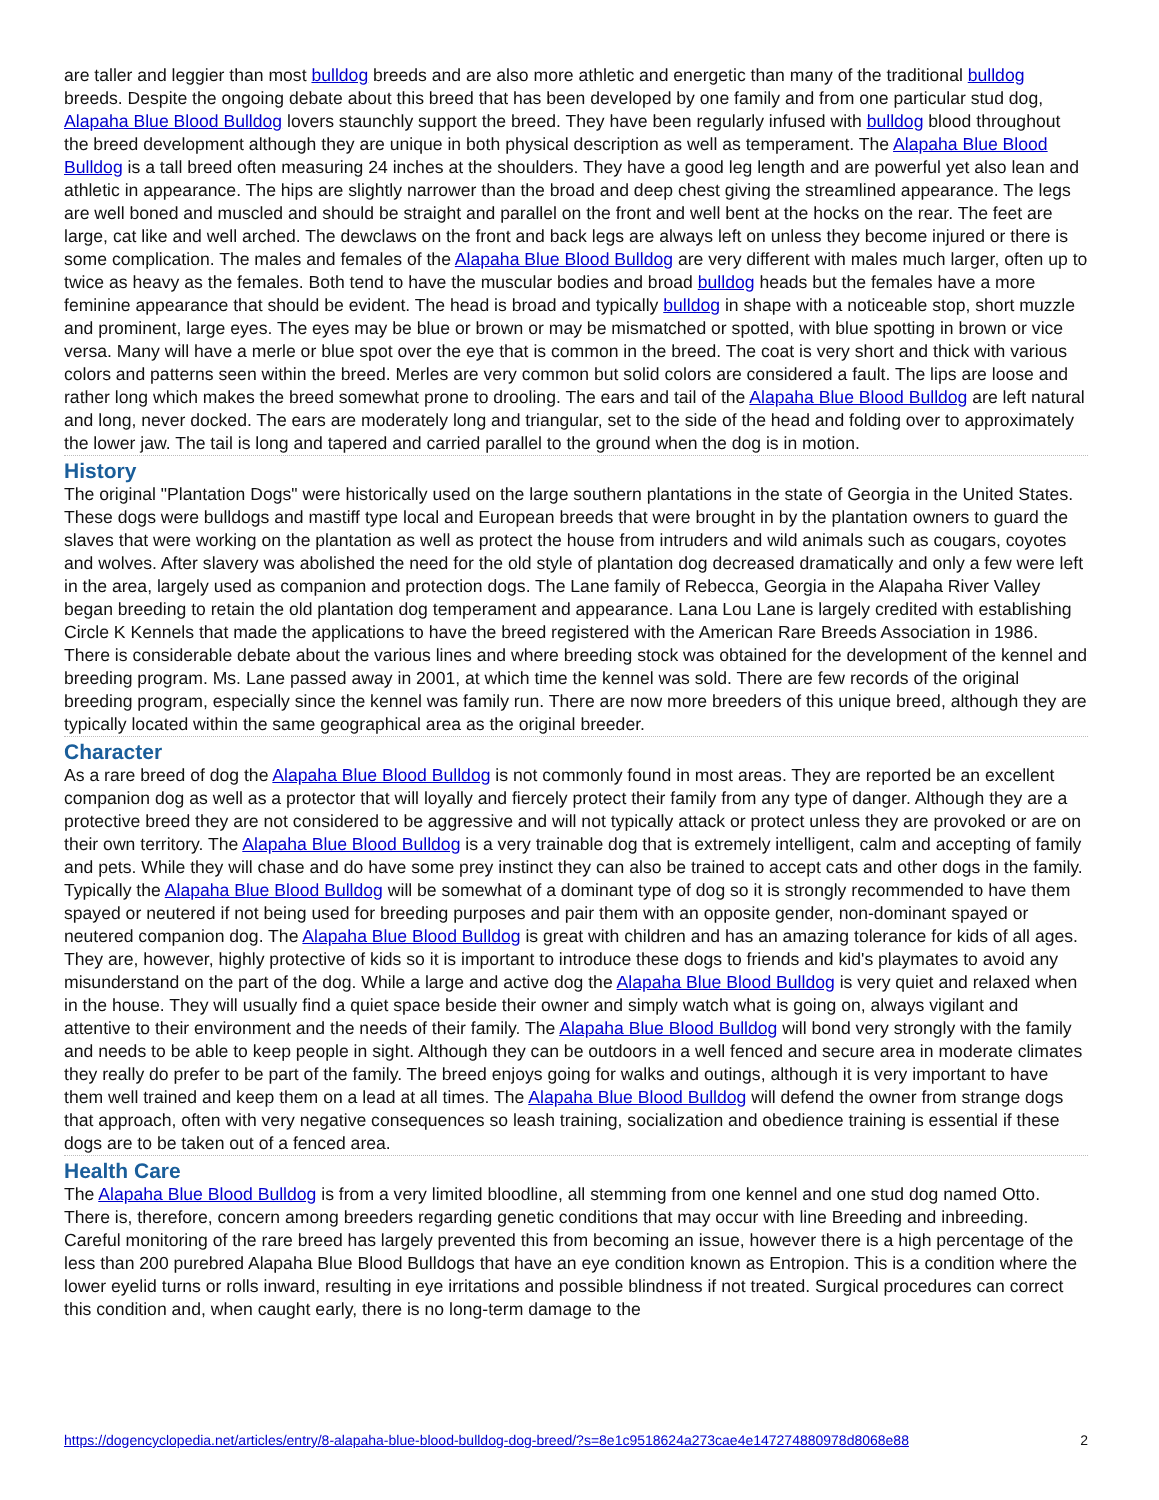are taller and leggier than most bulldog breeds and are also more athletic and energetic than many of the traditional bulldog breeds. Despite the ongoing debate about this breed that has been developed by one family and from one particular stud dog, Alapaha Blue Blood Bulldog lovers staunchly support the breed. They have been regularly infused with bulldog blood throughout the breed development although they are unique in both physical description as well as temperament. The Alapaha Blue Blood Bulldog is a tall breed often measuring 24 inches at the shoulders. They have a good leg length and are powerful yet also lean and athletic in appearance. The hips are slightly narrower than the broad and deep chest giving the streamlined appearance. The legs are well boned and muscled and should be straight and parallel on the front and well bent at the hocks on the rear. The feet are large, cat like and well arched. The dewclaws on the front and back legs are always left on unless they become injured or there is some complication. The males and females of the Alapaha Blue Blood Bulldog are very different with males much larger, often up to twice as heavy as the females. Both tend to have the muscular bodies and broad bulldog heads but the females have a more feminine appearance that should be evident. The head is broad and typically bulldog in shape with a noticeable stop, short muzzle and prominent, large eyes. The eyes may be blue or brown or may be mismatched or spotted, with blue spotting in brown or vice versa. Many will have a merle or blue spot over the eye that is common in the breed. The coat is very short and thick with various colors and patterns seen within the breed. Merles are very common but solid colors are considered a fault. The lips are loose and rather long which makes the breed somewhat prone to drooling. The ears and tail of the Alapaha Blue Blood Bulldog are left natural and long, never docked. The ears are moderately long and triangular, set to the side of the head and folding over to approximately the lower jaw. The tail is long and tapered and carried parallel to the ground when the dog is in motion.
History
The original "Plantation Dogs" were historically used on the large southern plantations in the state of Georgia in the United States. These dogs were bulldogs and mastiff type local and European breeds that were brought in by the plantation owners to guard the slaves that were working on the plantation as well as protect the house from intruders and wild animals such as cougars, coyotes and wolves. After slavery was abolished the need for the old style of plantation dog decreased dramatically and only a few were left in the area, largely used as companion and protection dogs. The Lane family of Rebecca, Georgia in the Alapaha River Valley began breeding to retain the old plantation dog temperament and appearance. Lana Lou Lane is largely credited with establishing Circle K Kennels that made the applications to have the breed registered with the American Rare Breeds Association in 1986. There is considerable debate about the various lines and where breeding stock was obtained for the development of the kennel and breeding program. Ms. Lane passed away in 2001, at which time the kennel was sold. There are few records of the original breeding program, especially since the kennel was family run. There are now more breeders of this unique breed, although they are typically located within the same geographical area as the original breeder.
Character
As a rare breed of dog the Alapaha Blue Blood Bulldog is not commonly found in most areas. They are reported be an excellent companion dog as well as a protector that will loyally and fiercely protect their family from any type of danger. Although they are a protective breed they are not considered to be aggressive and will not typically attack or protect unless they are provoked or are on their own territory. The Alapaha Blue Blood Bulldog is a very trainable dog that is extremely intelligent, calm and accepting of family and pets. While they will chase and do have some prey instinct they can also be trained to accept cats and other dogs in the family. Typically the Alapaha Blue Blood Bulldog will be somewhat of a dominant type of dog so it is strongly recommended to have them spayed or neutered if not being used for breeding purposes and pair them with an opposite gender, non-dominant spayed or neutered companion dog. The Alapaha Blue Blood Bulldog is great with children and has an amazing tolerance for kids of all ages. They are, however, highly protective of kids so it is important to introduce these dogs to friends and kid's playmates to avoid any misunderstand on the part of the dog. While a large and active dog the Alapaha Blue Blood Bulldog is very quiet and relaxed when in the house. They will usually find a quiet space beside their owner and simply watch what is going on, always vigilant and attentive to their environment and the needs of their family. The Alapaha Blue Blood Bulldog will bond very strongly with the family and needs to be able to keep people in sight. Although they can be outdoors in a well fenced and secure area in moderate climates they really do prefer to be part of the family. The breed enjoys going for walks and outings, although it is very important to have them well trained and keep them on a lead at all times. The Alapaha Blue Blood Bulldog will defend the owner from strange dogs that approach, often with very negative consequences so leash training, socialization and obedience training is essential if these dogs are to be taken out of a fenced area.
Health Care
The Alapaha Blue Blood Bulldog is from a very limited bloodline, all stemming from one kennel and one stud dog named Otto. There is, therefore, concern among breeders regarding genetic conditions that may occur with line Breeding and inbreeding. Careful monitoring of the rare breed has largely prevented this from becoming an issue, however there is a high percentage of the less than 200 purebred Alapaha Blue Blood Bulldogs that have an eye condition known as Entropion. This is a condition where the lower eyelid turns or rolls inward, resulting in eye irritations and possible blindness if not treated. Surgical procedures can correct this condition and, when caught early, there is no long-term damage to the
https://dogencyclopedia.net/articles/entry/8-alapaha-blue-blood-bulldog-dog-breed/?s=8e1c9518624a273cae4e147274880978d8068e88 2